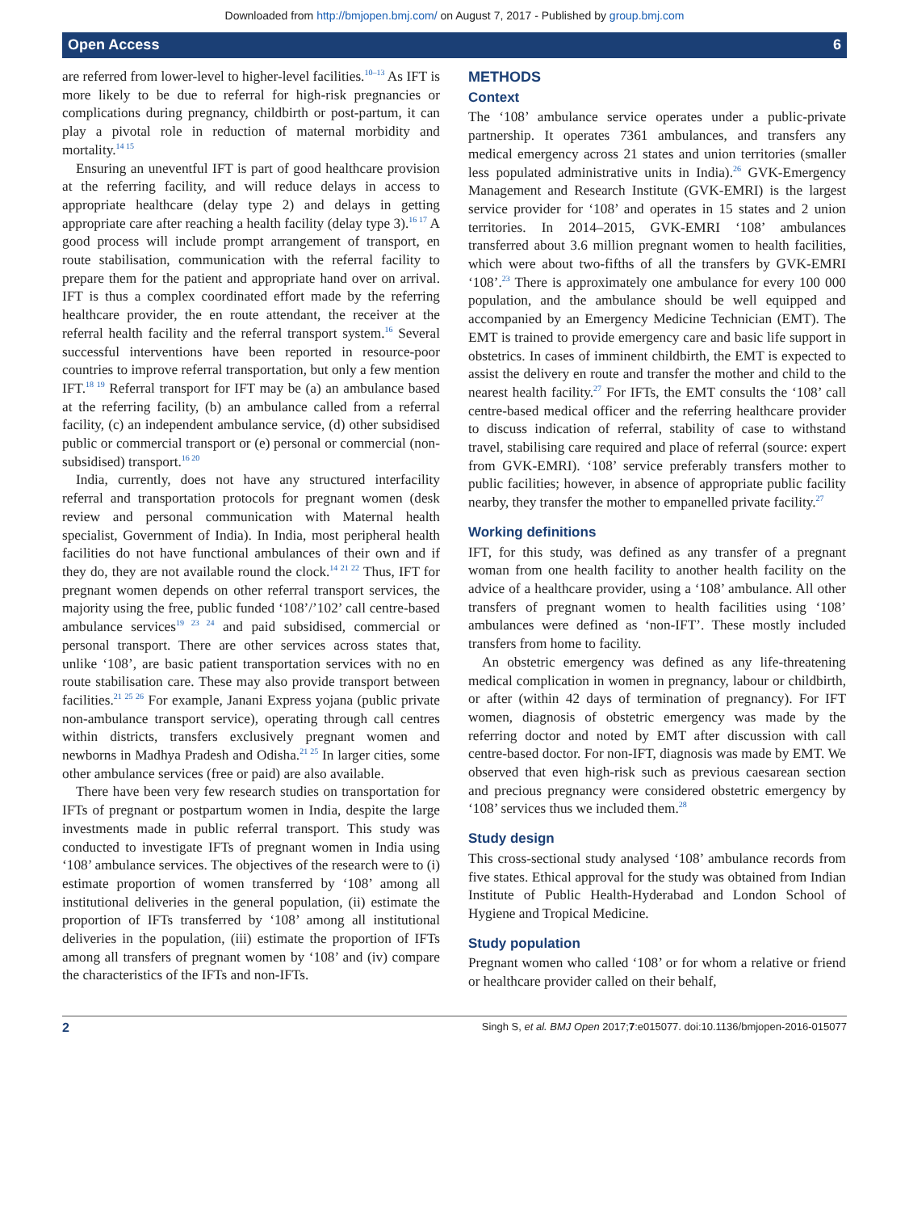Downloaded from http://bmjopen.bmj.com/ on August 7, 2017 - Published by group.bmj.com
Open Access 6
are referred from lower-level to higher-level facilities.<sup>10–13</sup> As IFT is more likely to be due to referral for high-risk pregnancies or complications during pregnancy, childbirth or post-partum, it can play a pivotal role in reduction of maternal morbidity and mortality.<sup>14 15</sup>
Ensuring an uneventful IFT is part of good healthcare provision at the referring facility, and will reduce delays in access to appropriate healthcare (delay type 2) and delays in getting appropriate care after reaching a health facility (delay type 3).<sup>16 17</sup> A good process will include prompt arrangement of transport, en route stabilisation, communication with the referral facility to prepare them for the patient and appropriate hand over on arrival. IFT is thus a complex coordinated effort made by the referring healthcare provider, the en route attendant, the receiver at the referral health facility and the referral transport system.<sup>16</sup> Several successful interventions have been reported in resource-poor countries to improve referral transportation, but only a few mention IFT.<sup>18 19</sup> Referral transport for IFT may be (a) an ambulance based at the referring facility, (b) an ambulance called from a referral facility, (c) an independent ambulance service, (d) other subsidised public or commercial transport or (e) personal or commercial (non-subsidised) transport.<sup>16 20</sup>
India, currently, does not have any structured interfacility referral and transportation protocols for pregnant women (desk review and personal communication with Maternal health specialist, Government of India). In India, most peripheral health facilities do not have functional ambulances of their own and if they do, they are not available round the clock.<sup>14 21 22</sup> Thus, IFT for pregnant women depends on other referral transport services, the majority using the free, public funded ‘108’/’102’ call centre-based ambulance services<sup>19 23 24</sup> and paid subsidised, commercial or personal transport. There are other services across states that, unlike ‘108’, are basic patient transportation services with no en route stabilisation care. These may also provide transport between facilities.<sup>21 25 26</sup> For example, Janani Express yojana (public private non-ambulance transport service), operating through call centres within districts, transfers exclusively pregnant women and newborns in Madhya Pradesh and Odisha.<sup>21 25</sup> In larger cities, some other ambulance services (free or paid) are also available.
There have been very few research studies on transportation for IFTs of pregnant or postpartum women in India, despite the large investments made in public referral transport. This study was conducted to investigate IFTs of pregnant women in India using ‘108’ ambulance services. The objectives of the research were to (i) estimate proportion of women transferred by ‘108’ among all institutional deliveries in the general population, (ii) estimate the proportion of IFTs transferred by ‘108’ among all institutional deliveries in the population, (iii) estimate the proportion of IFTs among all transfers of pregnant women by ‘108’ and (iv) compare the characteristics of the IFTs and non-IFTs.
METHODS
Context
The ‘108’ ambulance service operates under a public-private partnership. It operates 7361 ambulances, and transfers any medical emergency across 21 states and union territories (smaller less populated administrative units in India).<sup>26</sup> GVK-Emergency Management and Research Institute (GVK-EMRI) is the largest service provider for ‘108’ and operates in 15 states and 2 union territories. In 2014–2015, GVK-EMRI ‘108’ ambulances transferred about 3.6 million pregnant women to health facilities, which were about two-fifths of all the transfers by GVK-EMRI ‘108’.<sup>23</sup> There is approximately one ambulance for every 100 000 population, and the ambulance should be well equipped and accompanied by an Emergency Medicine Technician (EMT). The EMT is trained to provide emergency care and basic life support in obstetrics. In cases of imminent childbirth, the EMT is expected to assist the delivery en route and transfer the mother and child to the nearest health facility.<sup>27</sup> For IFTs, the EMT consults the ‘108’ call centre-based medical officer and the referring healthcare provider to discuss indication of referral, stability of case to withstand travel, stabilising care required and place of referral (source: expert from GVK-EMRI). ‘108’ service preferably transfers mother to public facilities; however, in absence of appropriate public facility nearby, they transfer the mother to empanelled private facility.<sup>27</sup>
Working definitions
IFT, for this study, was defined as any transfer of a pregnant woman from one health facility to another health facility on the advice of a healthcare provider, using a ‘108’ ambulance. All other transfers of pregnant women to health facilities using ‘108’ ambulances were defined as ‘non-IFT’. These mostly included transfers from home to facility.
An obstetric emergency was defined as any life-threatening medical complication in women in pregnancy, labour or childbirth, or after (within 42 days of termination of pregnancy). For IFT women, diagnosis of obstetric emergency was made by the referring doctor and noted by EMT after discussion with call centre-based doctor. For non-IFT, diagnosis was made by EMT. We observed that even high-risk such as previous caesarean section and precious pregnancy were considered obstetric emergency by ‘108’ services thus we included them.<sup>28</sup>
Study design
This cross-sectional study analysed ‘108’ ambulance records from five states. Ethical approval for the study was obtained from Indian Institute of Public Health-Hyderabad and London School of Hygiene and Tropical Medicine.
Study population
Pregnant women who called ‘108’ or for whom a relative or friend or healthcare provider called on their behalf,
2 Singh S, et al. BMJ Open 2017;7:e015077. doi:10.1136/bmjopen-2016-015077